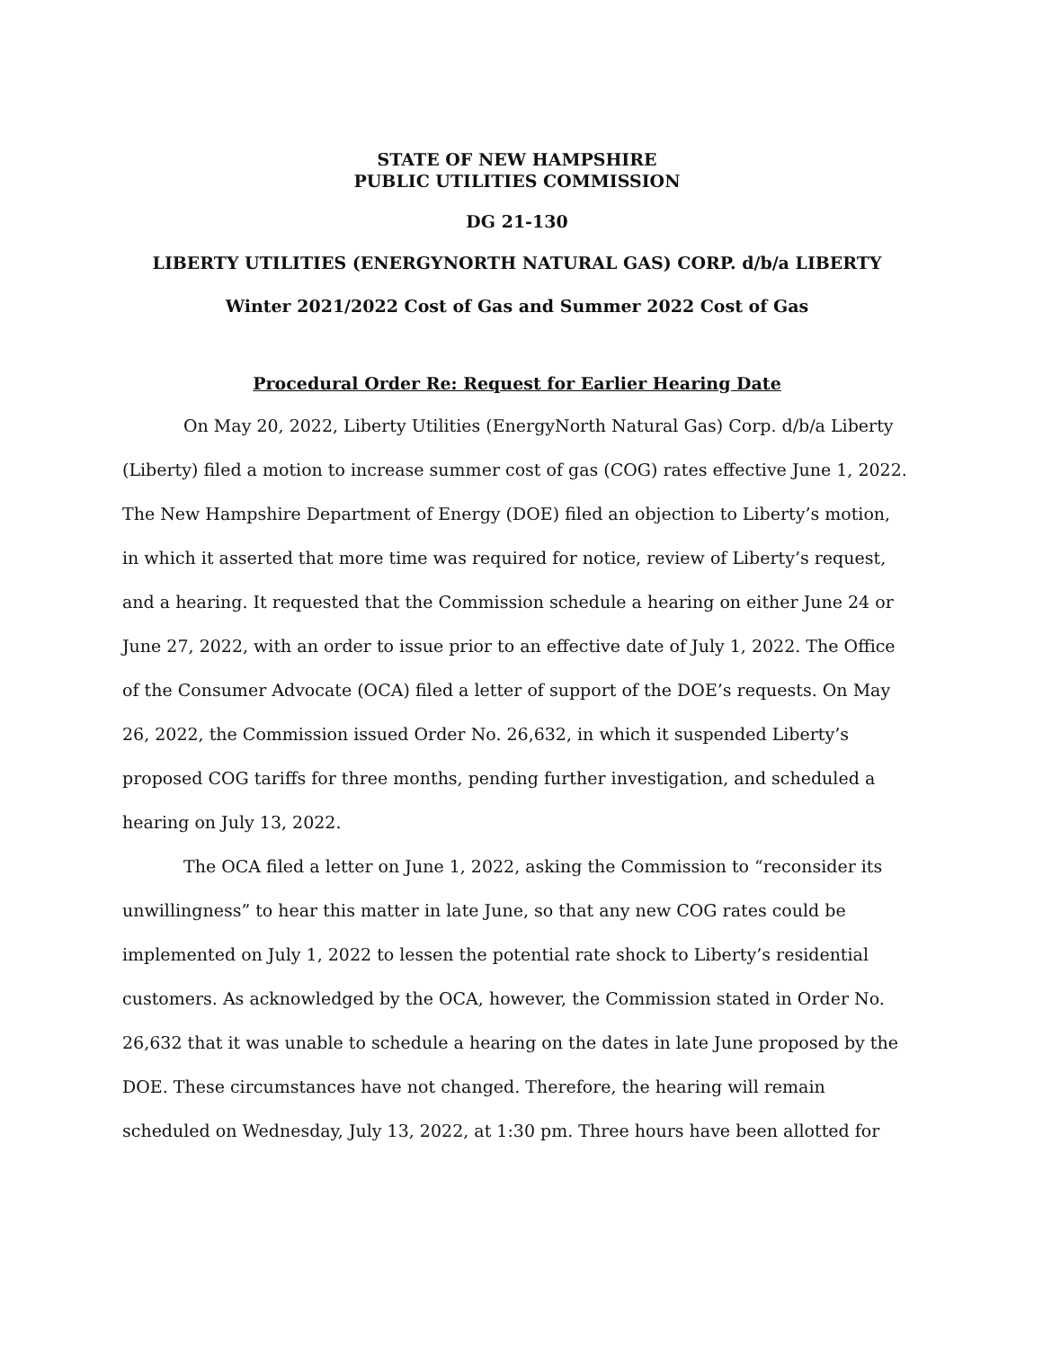STATE OF NEW HAMPSHIRE
PUBLIC UTILITIES COMMISSION
DG 21-130
LIBERTY UTILITIES (ENERGYNORTH NATURAL GAS) CORP. d/b/a LIBERTY
Winter 2021/2022 Cost of Gas and Summer 2022 Cost of Gas
Procedural Order Re: Request for Earlier Hearing Date
On May 20, 2022, Liberty Utilities (EnergyNorth Natural Gas) Corp. d/b/a Liberty (Liberty) filed a motion to increase summer cost of gas (COG) rates effective June 1, 2022. The New Hampshire Department of Energy (DOE) filed an objection to Liberty’s motion, in which it asserted that more time was required for notice, review of Liberty’s request, and a hearing. It requested that the Commission schedule a hearing on either June 24 or June 27, 2022, with an order to issue prior to an effective date of July 1, 2022. The Office of the Consumer Advocate (OCA) filed a letter of support of the DOE’s requests. On May 26, 2022, the Commission issued Order No. 26,632, in which it suspended Liberty’s proposed COG tariffs for three months, pending further investigation, and scheduled a hearing on July 13, 2022.
The OCA filed a letter on June 1, 2022, asking the Commission to “reconsider its unwillingness” to hear this matter in late June, so that any new COG rates could be implemented on July 1, 2022 to lessen the potential rate shock to Liberty’s residential customers. As acknowledged by the OCA, however, the Commission stated in Order No. 26,632 that it was unable to schedule a hearing on the dates in late June proposed by the DOE. These circumstances have not changed. Therefore, the hearing will remain scheduled on Wednesday, July 13, 2022, at 1:30 pm. Three hours have been allotted for